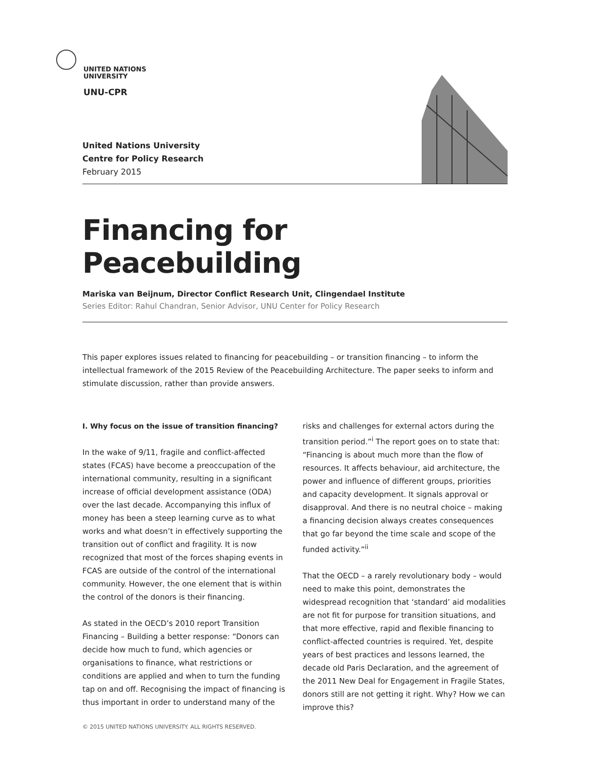UNITED NATIONS
UNIVERSITY
UNU-CPR
United Nations University
Centre for Policy Research
February 2015
Financing for Peacebuilding
Mariska van Beijnum, Director Conflict Research Unit, Clingendael Institute
Series Editor: Rahul Chandran, Senior Advisor, UNU Center for Policy Research
This paper explores issues related to financing for peacebuilding – or transition financing – to inform the intellectual framework of the 2015 Review of the Peacebuilding Architecture. The paper seeks to inform and stimulate discussion, rather than provide answers.
I. Why focus on the issue of transition financing?
In the wake of 9/11, fragile and conflict-affected states (FCAS) have become a preoccupation of the international community, resulting in a significant increase of official development assistance (ODA) over the last decade. Accompanying this influx of money has been a steep learning curve as to what works and what doesn’t in effectively supporting the transition out of conflict and fragility. It is now recognized that most of the forces shaping events in FCAS are outside of the control of the international community. However, the one element that is within the control of the donors is their financing.
As stated in the OECD’s 2010 report Transition Financing – Building a better response: “Donors can decide how much to fund, which agencies or organisations to finance, what restrictions or conditions are applied and when to turn the funding tap on and off. Recognising the impact of financing is thus important in order to understand many of the risks and challenges for external actors during the transition period.”<sup>i</sup> The report goes on to state that: “Financing is about much more than the flow of resources. It affects behaviour, aid architecture, the power and influence of different groups, priorities and capacity development. It signals approval or disapproval. And there is no neutral choice – making a financing decision always creates consequences that go far beyond the time scale and scope of the funded activity.”<sup>ii</sup>
That the OECD – a rarely revolutionary body – would need to make this point, demonstrates the widespread recognition that ‘standard’ aid modalities are not fit for purpose for transition situations, and that more effective, rapid and flexible financing to conflict-affected countries is required. Yet, despite years of best practices and lessons learned, the decade old Paris Declaration, and the agreement of the 2011 New Deal for Engagement in Fragile States, donors still are not getting it right. Why? How we can improve this?
© 2015 UNITED NATIONS UNIVERSITY. ALL RIGHTS RESERVED.